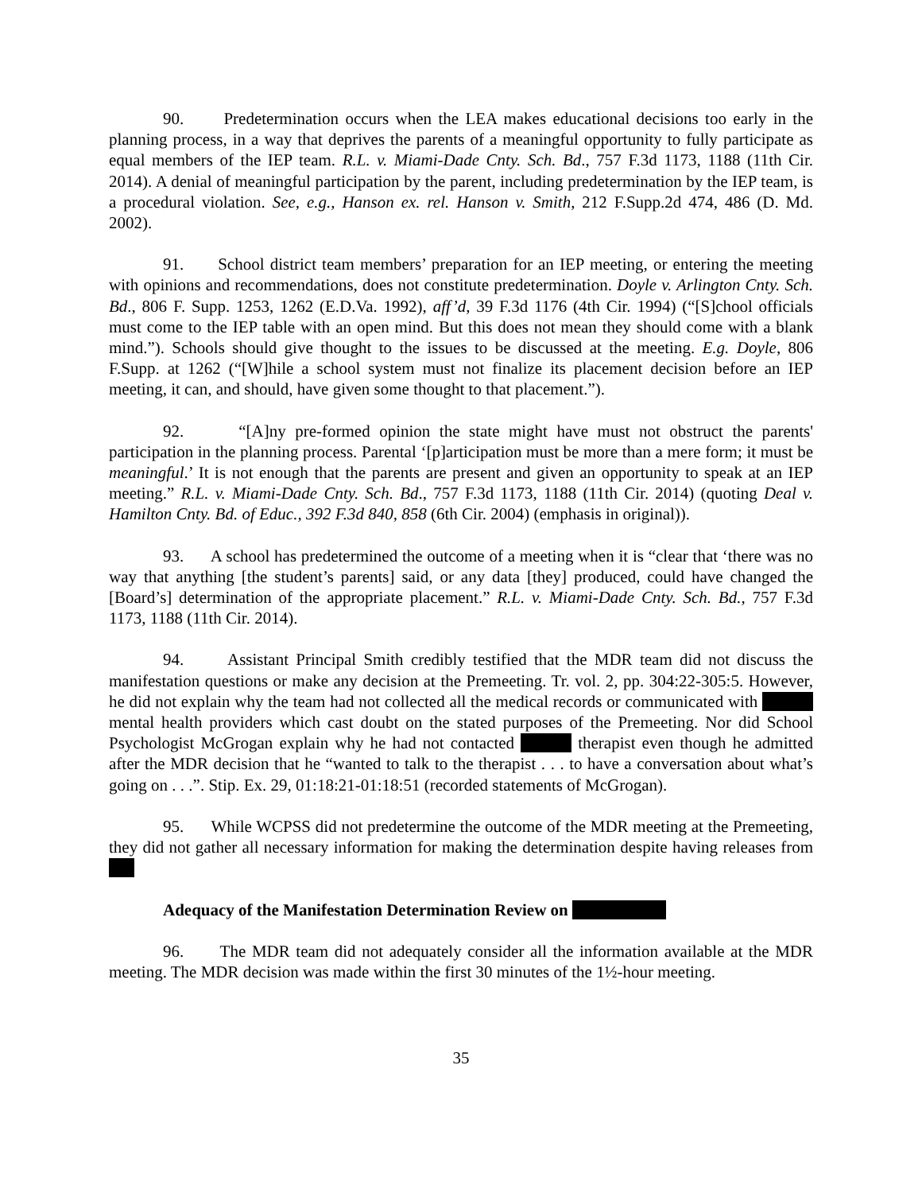90. Predetermination occurs when the LEA makes educational decisions too early in the planning process, in a way that deprives the parents of a meaningful opportunity to fully participate as equal members of the IEP team. R.L. v. Miami-Dade Cnty. Sch. Bd., 757 F.3d 1173, 1188 (11th Cir. 2014). A denial of meaningful participation by the parent, including predetermination by the IEP team, is a procedural violation. See, e.g., Hanson ex. rel. Hanson v. Smith, 212 F.Supp.2d 474, 486 (D. Md. 2002).
91. School district team members’ preparation for an IEP meeting, or entering the meeting with opinions and recommendations, does not constitute predetermination. Doyle v. Arlington Cnty. Sch. Bd., 806 F. Supp. 1253, 1262 (E.D.Va. 1992), aff’d, 39 F.3d 1176 (4th Cir. 1994) (“[S]chool officials must come to the IEP table with an open mind. But this does not mean they should come with a blank mind.”). Schools should give thought to the issues to be discussed at the meeting. E.g. Doyle, 806 F.Supp. at 1262 (“[W]hile a school system must not finalize its placement decision before an IEP meeting, it can, and should, have given some thought to that placement.”).
92. “[A]ny pre-formed opinion the state might have must not obstruct the parents' participation in the planning process. Parental ‘[p]articipation must be more than a mere form; it must be meaningful.’ It is not enough that the parents are present and given an opportunity to speak at an IEP meeting.” R.L. v. Miami-Dade Cnty. Sch. Bd., 757 F.3d 1173, 1188 (11th Cir. 2014) (quoting Deal v. Hamilton Cnty. Bd. of Educ., 392 F.3d 840, 858 (6th Cir. 2004) (emphasis in original)).
93. A school has predetermined the outcome of a meeting when it is “clear that ‘there was no way that anything [the student’s parents] said, or any data [they] produced, could have changed the [Board’s] determination of the appropriate placement.” R.L. v. Miami-Dade Cnty. Sch. Bd., 757 F.3d 1173, 1188 (11th Cir. 2014).
94. Assistant Principal Smith credibly testified that the MDR team did not discuss the manifestation questions or make any decision at the Premeeting. Tr. vol. 2, pp. 304:22-305:5. However, he did not explain why the team had not collected all the medical records or communicated with mental health providers which cast doubt on the stated purposes of the Premeeting. Nor did School Psychologist McGrogan explain why he had not contacted therapist even though he admitted after the MDR decision that he “wanted to talk to the therapist . . . to have a conversation about what’s going on . . .”. Stip. Ex. 29, 01:18:21-01:18:51 (recorded statements of McGrogan).
95. While WCPSS did not predetermine the outcome of the MDR meeting at the Premeeting, they did not gather all necessary information for making the determination despite having releases from
Adequacy of the Manifestation Determination Review on
96. The MDR team did not adequately consider all the information available at the MDR meeting. The MDR decision was made within the first 30 minutes of the 1½-hour meeting.
35